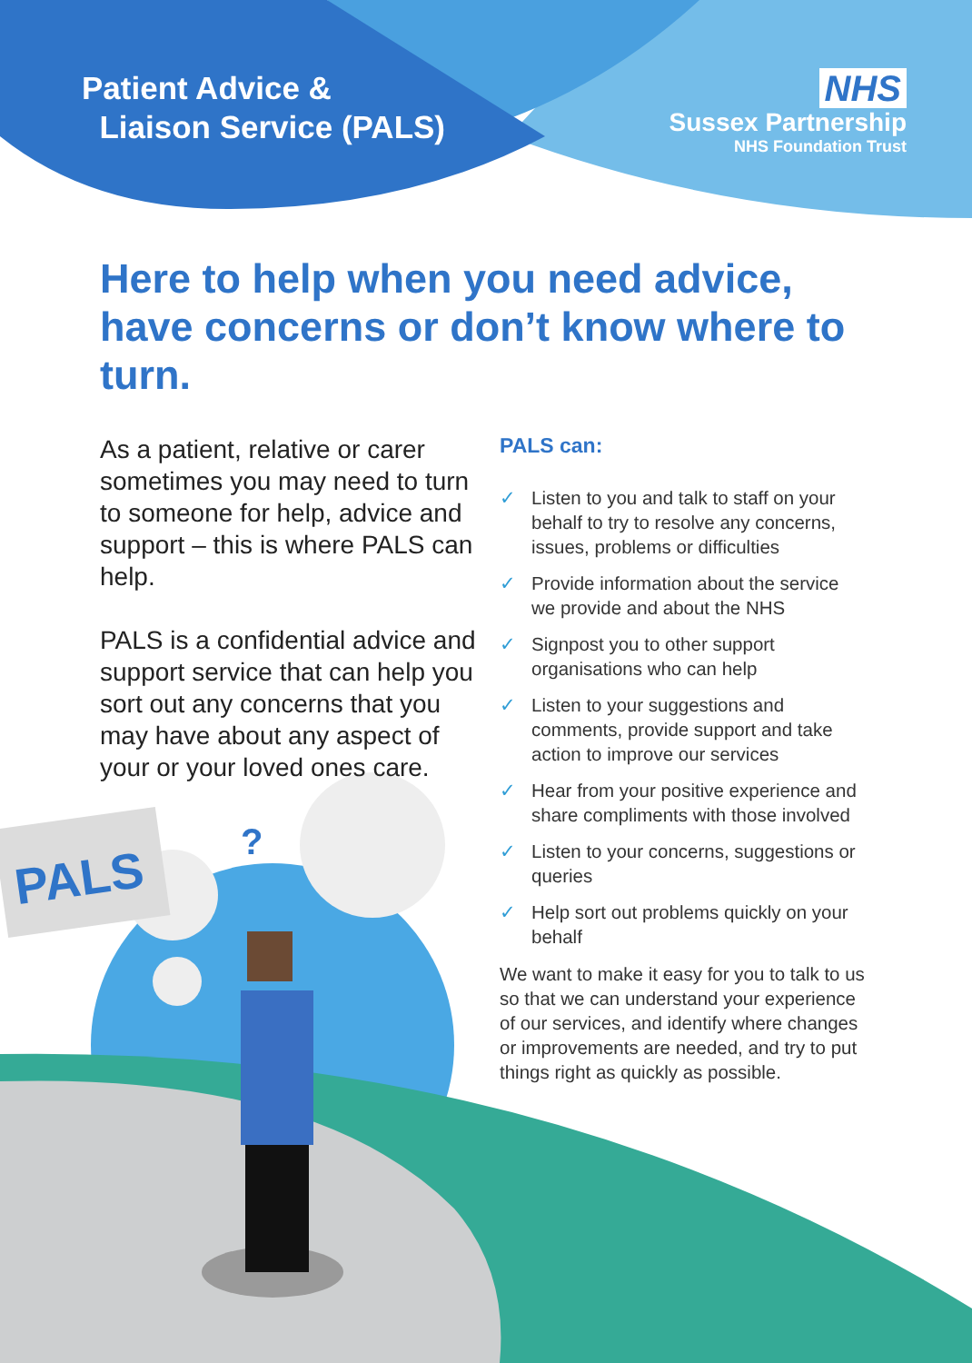?
PALS
Patient Advice &
Liaison Service (PALS)
NHS
Sussex Partnership
NHS Foundation Trust
Here to help when you need advice, have concerns or don’t know where to turn.
As a patient, relative or carer sometimes you may need to turn to someone for help, advice and support – this is where PALS can help.
PALS is a confidential advice and support service that can help you sort out any concerns that you may have about any aspect of your or your loved ones care.
PALS can:
✓ Listen to you and talk to staff on your behalf to try to resolve any concerns, issues, problems or difficulties
✓ Provide information about the service we provide and about the NHS
✓ Signpost you to other support organisations who can help
✓ Listen to your suggestions and comments, provide support and take action to improve our services
✓ Hear from your positive experience and share compliments with those involved
✓ Listen to your concerns, suggestions or queries
✓ Help sort out problems quickly on your behalf
We want to make it easy for you to talk to us so that we can understand your experience of our services, and identify where changes or improvements are needed, and try to put things right as quickly as possible.